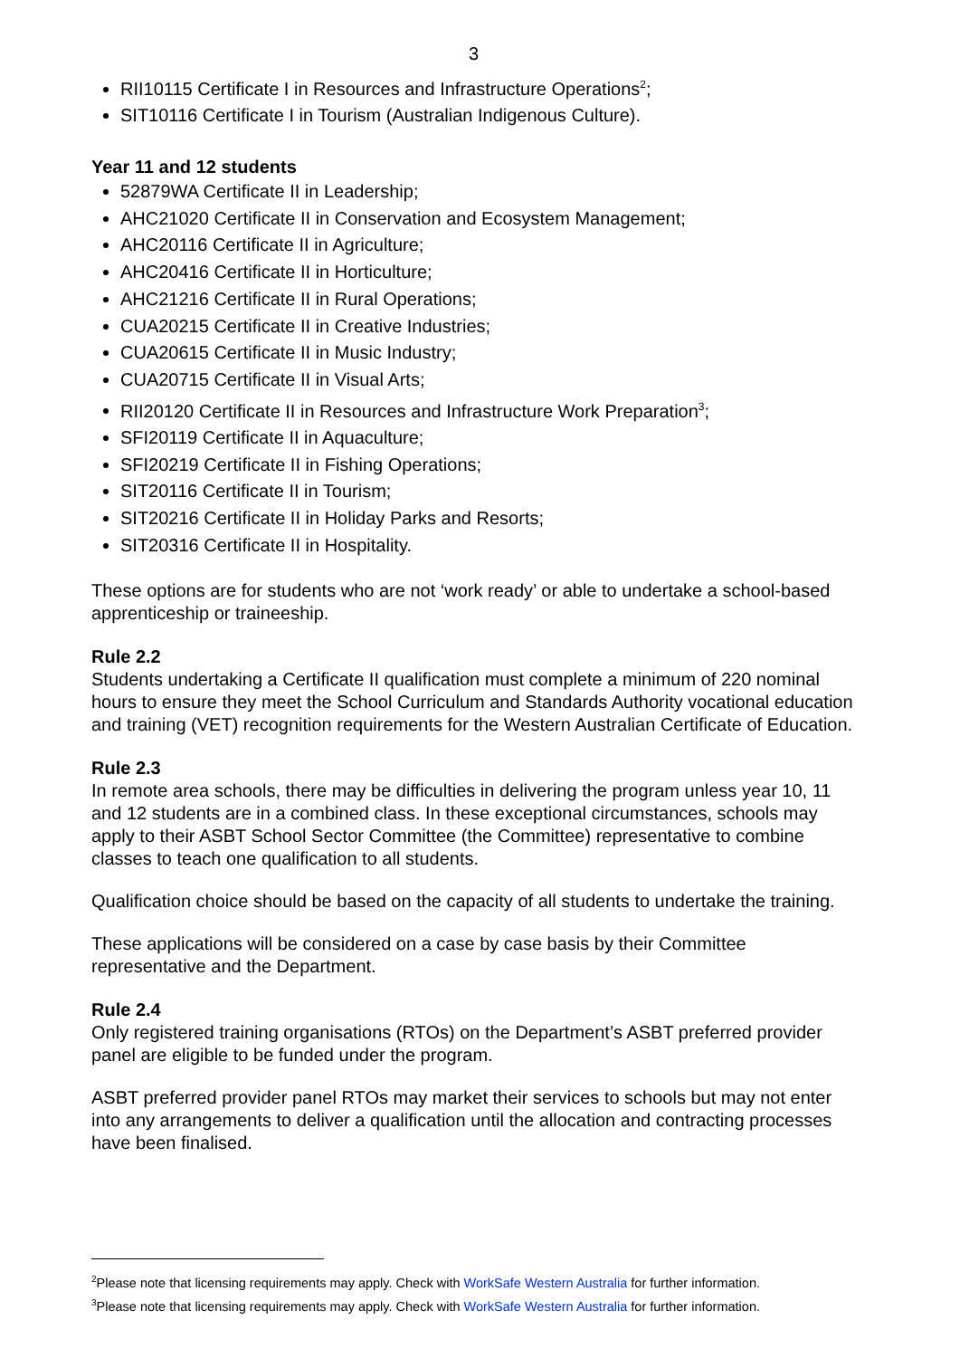3
RII10115 Certificate I in Resources and Infrastructure Operations<sup>2</sup>;
SIT10116 Certificate I in Tourism (Australian Indigenous Culture).
Year 11 and 12 students
52879WA Certificate II in Leadership;
AHC21020 Certificate II in Conservation and Ecosystem Management;
AHC20116 Certificate II in Agriculture;
AHC20416 Certificate II in Horticulture;
AHC21216 Certificate II in Rural Operations;
CUA20215 Certificate II in Creative Industries;
CUA20615 Certificate II in Music Industry;
CUA20715 Certificate II in Visual Arts;
RII20120 Certificate II in Resources and Infrastructure Work Preparation<sup>3</sup>;
SFI20119 Certificate II in Aquaculture;
SFI20219 Certificate II in Fishing Operations;
SIT20116 Certificate II in Tourism;
SIT20216 Certificate II in Holiday Parks and Resorts;
SIT20316 Certificate II in Hospitality.
These options are for students who are not ‘work ready’ or able to undertake a school-based apprenticeship or traineeship.
Rule 2.2
Students undertaking a Certificate II qualification must complete a minimum of 220 nominal hours to ensure they meet the School Curriculum and Standards Authority vocational education and training (VET) recognition requirements for the Western Australian Certificate of Education.
Rule 2.3
In remote area schools, there may be difficulties in delivering the program unless year 10, 11 and 12 students are in a combined class. In these exceptional circumstances, schools may apply to their ASBT School Sector Committee (the Committee) representative to combine classes to teach one qualification to all students.
Qualification choice should be based on the capacity of all students to undertake the training.
These applications will be considered on a case by case basis by their Committee representative and the Department.
Rule 2.4
Only registered training organisations (RTOs) on the Department’s ASBT preferred provider panel are eligible to be funded under the program.
ASBT preferred provider panel RTOs may market their services to schools but may not enter into any arrangements to deliver a qualification until the allocation and contracting processes have been finalised.
<sup>2</sup> Please note that licensing requirements may apply. Check with WorkSafe Western Australia for further information.
<sup>3</sup> Please note that licensing requirements may apply. Check with WorkSafe Western Australia for further information.